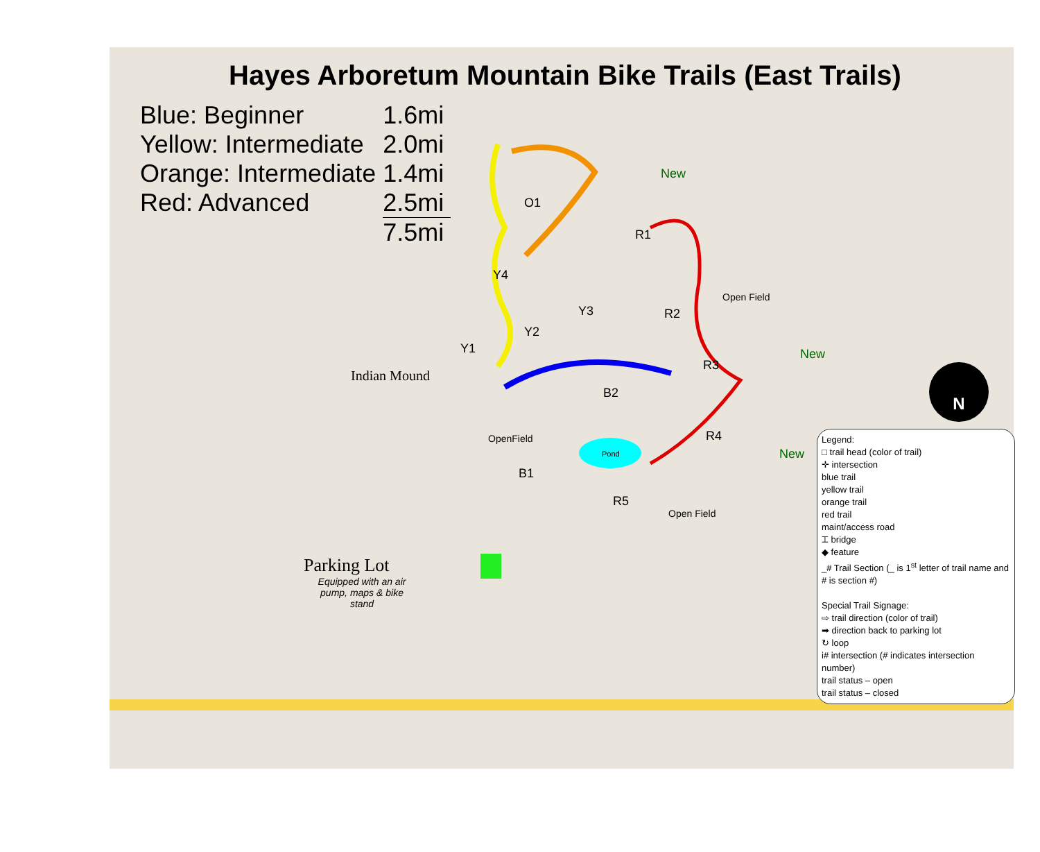Hayes Arboretum Mountain Bike Trails (East Trails)
| Blue: Beginner | 1.6mi |
| Yellow: Intermediate | 2.0mi |
| Orange: Intermediate | 1.4mi |
| Red: Advanced | 2.5mi |
| | 7.5mi |
O1
New
R1
Y4
Y3 R2
Open Field
Y2
Y1
R3
New
Indian Mound
B2
OpenField R4
Pond New
B1
R5
Open Field
Parking Lot
Equipped with an air pump, maps & bike stand
N
Legend:
□ trail head (color of trail)
✛ intersection
blue trail
yellow trail
orange trail
red trail
maint/access road
⌶ bridge
◆ feature
_# Trail Section (_ is 1<sup>st</sup> letter of trail name and # is section #)
Special Trail Signage:
⇨ trail direction (color of trail)
➡ direction back to parking lot
↻ loop
i# intersection (# indicates intersection number)
trail status – open
trail status – closed